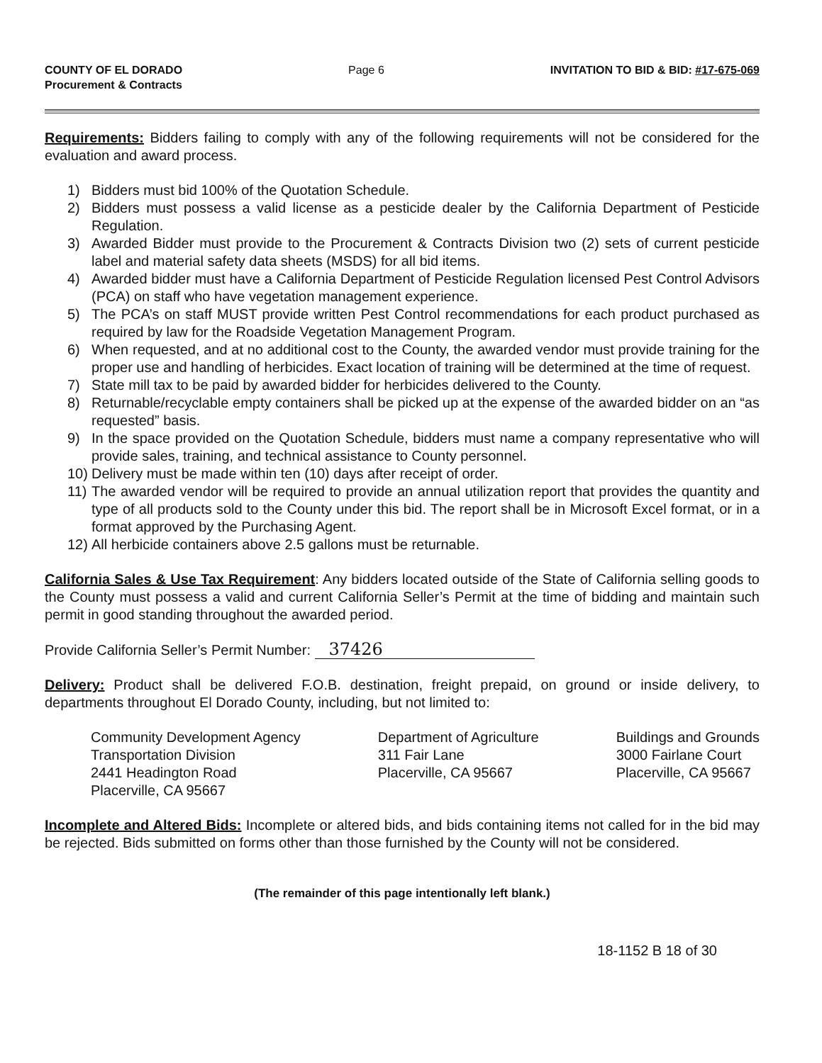COUNTY OF EL DORADO
Procurement & Contracts
Page 6 INVITATION TO BID & BID: #17-675-069
Requirements: Bidders failing to comply with any of the following requirements will not be considered for the evaluation and award process.
1) Bidders must bid 100% of the Quotation Schedule.
2) Bidders must possess a valid license as a pesticide dealer by the California Department of Pesticide Regulation.
3) Awarded Bidder must provide to the Procurement & Contracts Division two (2) sets of current pesticide label and material safety data sheets (MSDS) for all bid items.
4) Awarded bidder must have a California Department of Pesticide Regulation licensed Pest Control Advisors (PCA) on staff who have vegetation management experience.
5) The PCA’s on staff MUST provide written Pest Control recommendations for each product purchased as required by law for the Roadside Vegetation Management Program.
6) When requested, and at no additional cost to the County, the awarded vendor must provide training for the proper use and handling of herbicides. Exact location of training will be determined at the time of request.
7) State mill tax to be paid by awarded bidder for herbicides delivered to the County.
8) Returnable/recyclable empty containers shall be picked up at the expense of the awarded bidder on an “as requested” basis.
9) In the space provided on the Quotation Schedule, bidders must name a company representative who will provide sales, training, and technical assistance to County personnel.
10) Delivery must be made within ten (10) days after receipt of order.
11) The awarded vendor will be required to provide an annual utilization report that provides the quantity and type of all products sold to the County under this bid. The report shall be in Microsoft Excel format, or in a format approved by the Purchasing Agent.
12) All herbicide containers above 2.5 gallons must be returnable.
California Sales & Use Tax Requirement: Any bidders located outside of the State of California selling goods to the County must possess a valid and current California Seller’s Permit at the time of bidding and maintain such permit in good standing throughout the awarded period.
Provide California Seller’s Permit Number: 37426
Delivery: Product shall be delivered F.O.B. destination, freight prepaid, on ground or inside delivery, to departments throughout El Dorado County, including, but not limited to:
Community Development Agency
Transportation Division
2441 Headington Road
Placerville, CA 95667
Department of Agriculture
311 Fair Lane
Placerville, CA 95667
Buildings and Grounds
3000 Fairlane Court
Placerville, CA 95667
Incomplete and Altered Bids: Incomplete or altered bids, and bids containing items not called for in the bid may be rejected. Bids submitted on forms other than those furnished by the County will not be considered.
(The remainder of this page intentionally left blank.)
18-1152 B 18 of 30